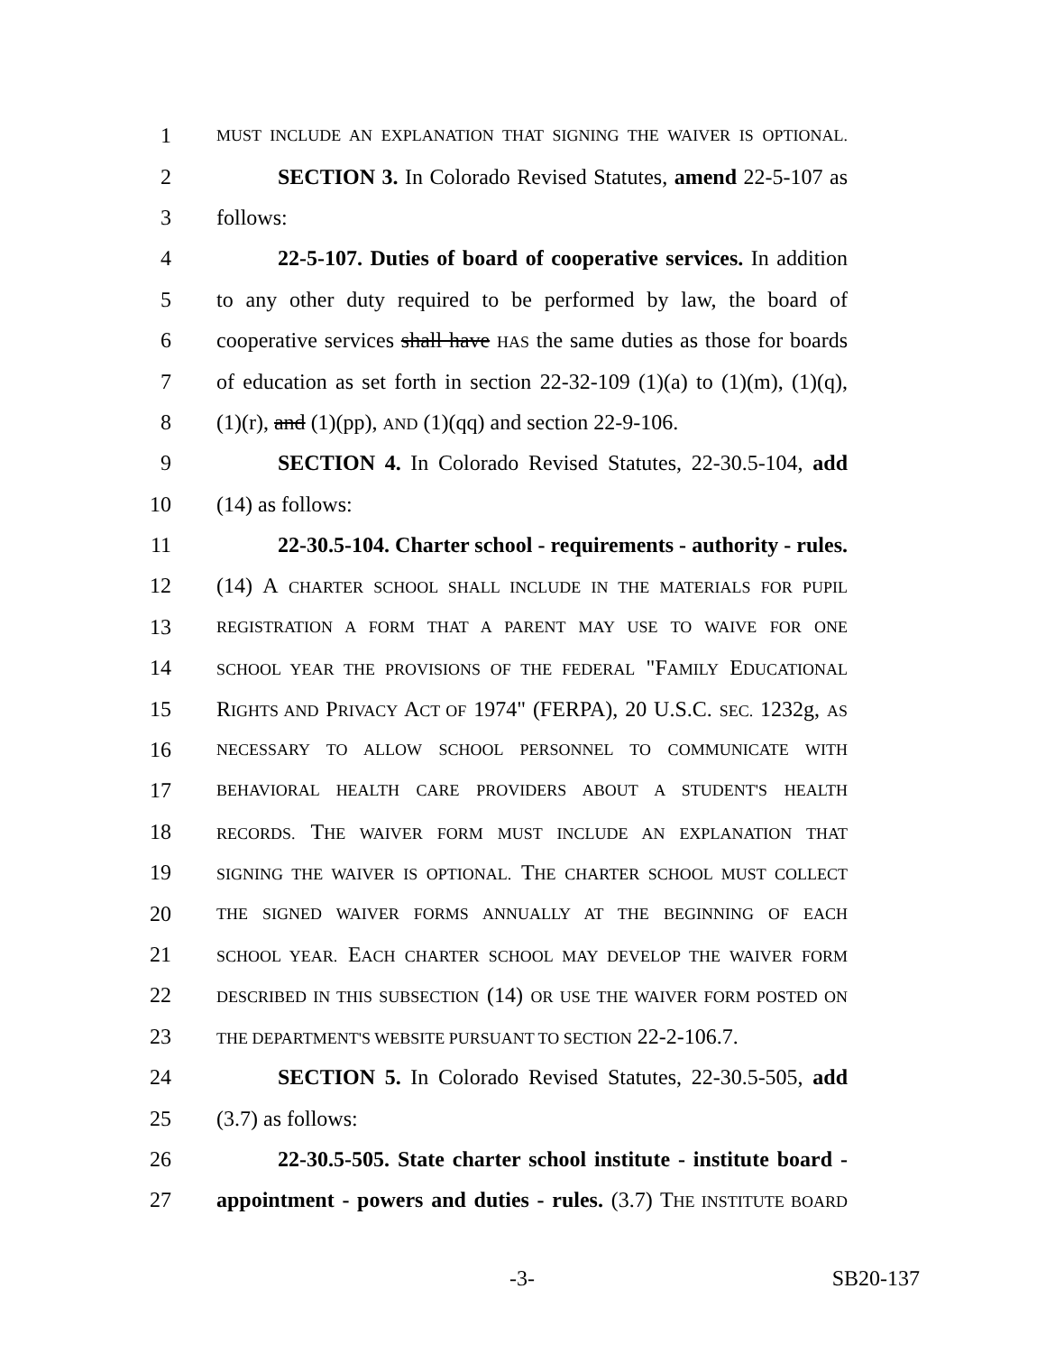1 MUST INCLUDE AN EXPLANATION THAT SIGNING THE WAIVER IS OPTIONAL.
2 SECTION 3. In Colorado Revised Statutes, amend 22-5-107 as
3 follows:
4 22-5-107. Duties of board of cooperative services. In addition
5 to any other duty required to be performed by law, the board of
6 cooperative services shall have HAS the same duties as those for boards
7 of education as set forth in section 22-32-109 (1)(a) to (1)(m), (1)(q),
8 (1)(r), and (1)(pp), AND (1)(qq) and section 22-9-106.
9 SECTION 4. In Colorado Revised Statutes, 22-30.5-104, add
10 (14) as follows:
11 22-30.5-104. Charter school - requirements - authority - rules.
12 (14) A CHARTER SCHOOL SHALL INCLUDE IN THE MATERIALS FOR PUPIL
13 REGISTRATION A FORM THAT A PARENT MAY USE TO WAIVE FOR ONE
14 SCHOOL YEAR THE PROVISIONS OF THE FEDERAL "FAMILY EDUCATIONAL
15 RIGHTS AND PRIVACY ACT OF 1974" (FERPA), 20 U.S.C. SEC. 1232g, AS
16 NECESSARY TO ALLOW SCHOOL PERSONNEL TO COMMUNICATE WITH
17 BEHAVIORAL HEALTH CARE PROVIDERS ABOUT A STUDENT'S HEALTH
18 RECORDS. THE WAIVER FORM MUST INCLUDE AN EXPLANATION THAT
19 SIGNING THE WAIVER IS OPTIONAL. THE CHARTER SCHOOL MUST COLLECT
20 THE SIGNED WAIVER FORMS ANNUALLY AT THE BEGINNING OF EACH
21 SCHOOL YEAR. EACH CHARTER SCHOOL MAY DEVELOP THE WAIVER FORM
22 DESCRIBED IN THIS SUBSECTION (14) OR USE THE WAIVER FORM POSTED ON
23 THE DEPARTMENT'S WEBSITE PURSUANT TO SECTION 22-2-106.7.
24 SECTION 5. In Colorado Revised Statutes, 22-30.5-505, add
25 (3.7) as follows:
26 22-30.5-505. State charter school institute - institute board -
27 appointment - powers and duties - rules. (3.7) THE INSTITUTE BOARD
-3- SB20-137